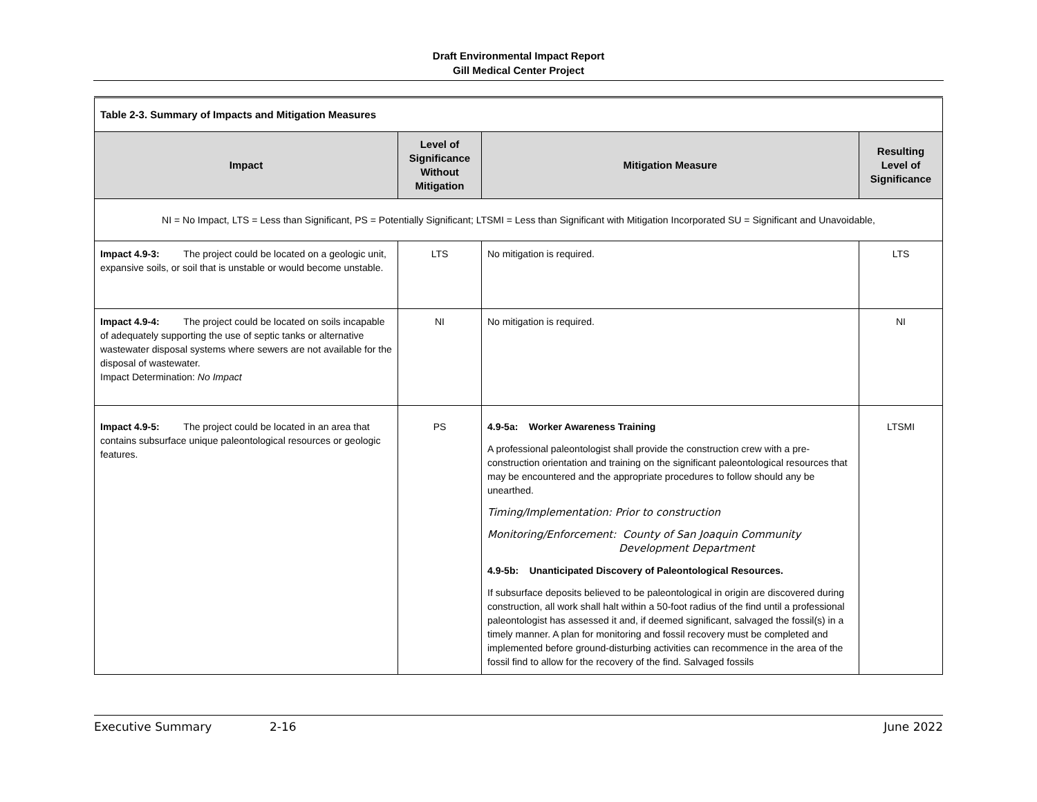Draft Environmental Impact Report
Gill Medical Center Project
| Table 2-3. Summary of Impacts and Mitigation Measures | | | |
| Impact | Level of Significance Without Mitigation | Mitigation Measure | Resulting Level of Significance |
| NI = No Impact, LTS = Less than Significant, PS = Potentially Significant; LTSMI = Less than Significant with Mitigation Incorporated SU = Significant and Unavoidable, | | | |
| Impact 4.9-3: The project could be located on a geologic unit, expansive soils, or soil that is unstable or would become unstable. | LTS | No mitigation is required. | LTS |
| Impact 4.9-4: The project could be located on soils incapable of adequately supporting the use of septic tanks or alternative wastewater disposal systems where sewers are not available for the disposal of wastewater. Impact Determination: No Impact | NI | No mitigation is required. | NI |
| Impact 4.9-5: The project could be located in an area that contains subsurface unique paleontological resources or geologic features. | PS | 4.9-5a: Worker Awareness Training A professional paleontologist shall provide the construction crew with a pre-construction orientation and training on the significant paleontological resources that may be encountered and the appropriate procedures to follow should any be unearthed. Timing/Implementation: Prior to construction Monitoring/Enforcement: County of San Joaquin Community Development Department 4.9-5b: Unanticipated Discovery of Paleontological Resources. If subsurface deposits believed to be paleontological in origin are discovered during construction, all work shall halt within a 50-foot radius of the find until a professional paleontologist has assessed it and, if deemed significant, salvaged the fossil(s) in a timely manner. A plan for monitoring and fossil recovery must be completed and implemented before ground-disturbing activities can recommence in the area of the fossil find to allow for the recovery of the find. Salvaged fossils | LTSMI |
Executive Summary 2-16 June 2022